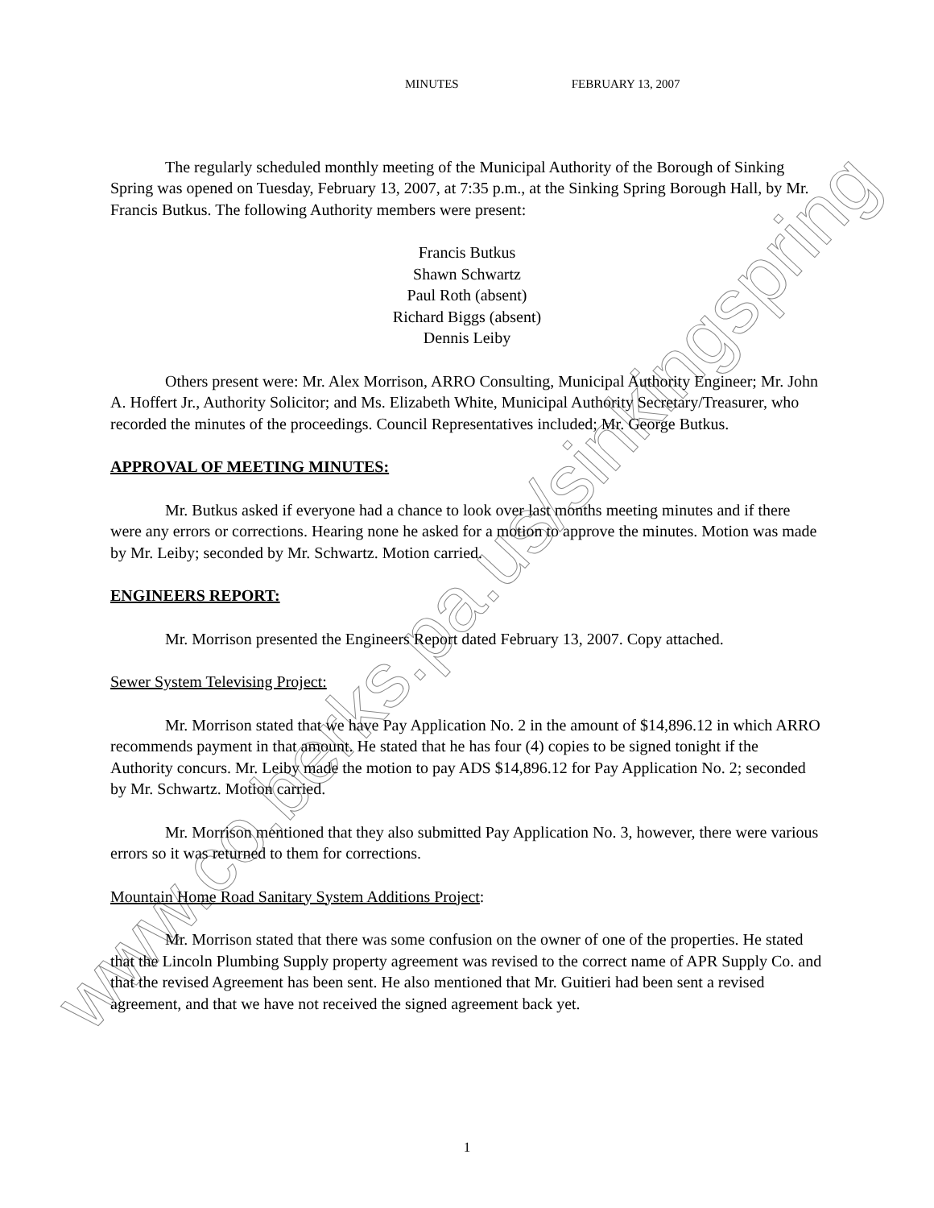www.co.berks.pa.us/sinkingspring
MINUTES FEBRUARY 13, 2007
The regularly scheduled monthly meeting of the Municipal Authority of the Borough of Sinking Spring was opened on Tuesday, February 13, 2007, at 7:35 p.m., at the Sinking Spring Borough Hall, by Mr. Francis Butkus. The following Authority members were present:
Francis Butkus
Shawn Schwartz
Paul Roth (absent)
Richard Biggs (absent)
Dennis Leiby
Others present were: Mr. Alex Morrison, ARRO Consulting, Municipal Authority Engineer; Mr. John A. Hoffert Jr., Authority Solicitor; and Ms. Elizabeth White, Municipal Authority Secretary/Treasurer, who recorded the minutes of the proceedings. Council Representatives included; Mr. George Butkus.
APPROVAL OF MEETING MINUTES:
Mr. Butkus asked if everyone had a chance to look over last months meeting minutes and if there were any errors or corrections. Hearing none he asked for a motion to approve the minutes. Motion was made by Mr. Leiby; seconded by Mr. Schwartz. Motion carried.
ENGINEERS REPORT:
Mr. Morrison presented the Engineers Report dated February 13, 2007. Copy attached.
Sewer System Televising Project:
Mr. Morrison stated that we have Pay Application No. 2 in the amount of $14,896.12 in which ARRO recommends payment in that amount. He stated that he has four (4) copies to be signed tonight if the Authority concurs. Mr. Leiby made the motion to pay ADS $14,896.12 for Pay Application No. 2; seconded by Mr. Schwartz. Motion carried.
Mr. Morrison mentioned that they also submitted Pay Application No. 3, however, there were various errors so it was returned to them for corrections.
Mountain Home Road Sanitary System Additions Project:
Mr. Morrison stated that there was some confusion on the owner of one of the properties. He stated that the Lincoln Plumbing Supply property agreement was revised to the correct name of APR Supply Co. and that the revised Agreement has been sent. He also mentioned that Mr. Guitieri had been sent a revised agreement, and that we have not received the signed agreement back yet.
1